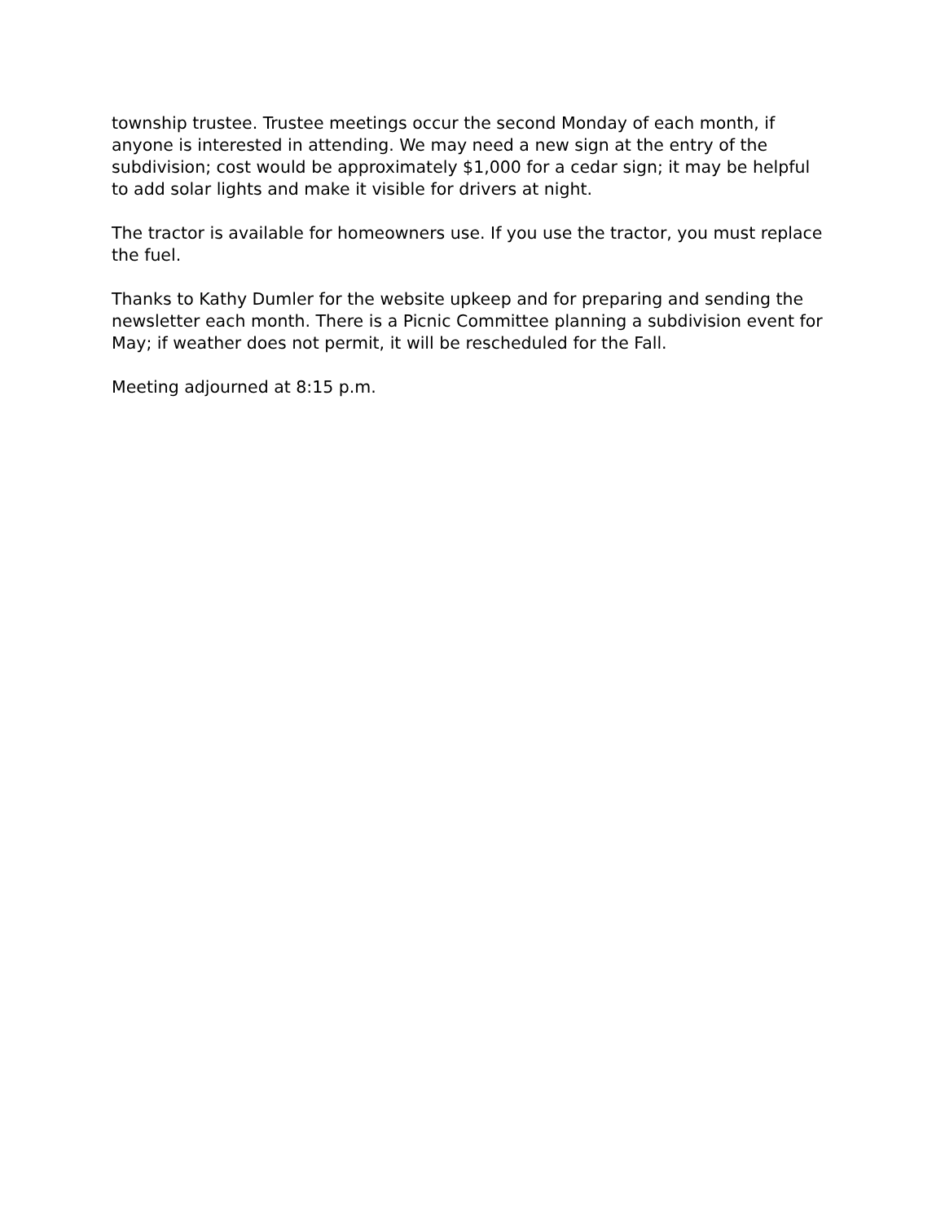township trustee. Trustee meetings occur the second Monday of each month, if anyone is interested in attending. We may need a new sign at the entry of the subdivision; cost would be approximately $1,000 for a cedar sign; it may be helpful to add solar lights and make it visible for drivers at night.
The tractor is available for homeowners use. If you use the tractor, you must replace the fuel.
Thanks to Kathy Dumler for the website upkeep and for preparing and sending the newsletter each month. There is a Picnic Committee planning a subdivision event for May; if weather does not permit, it will be rescheduled for the Fall.
Meeting adjourned at 8:15 p.m.